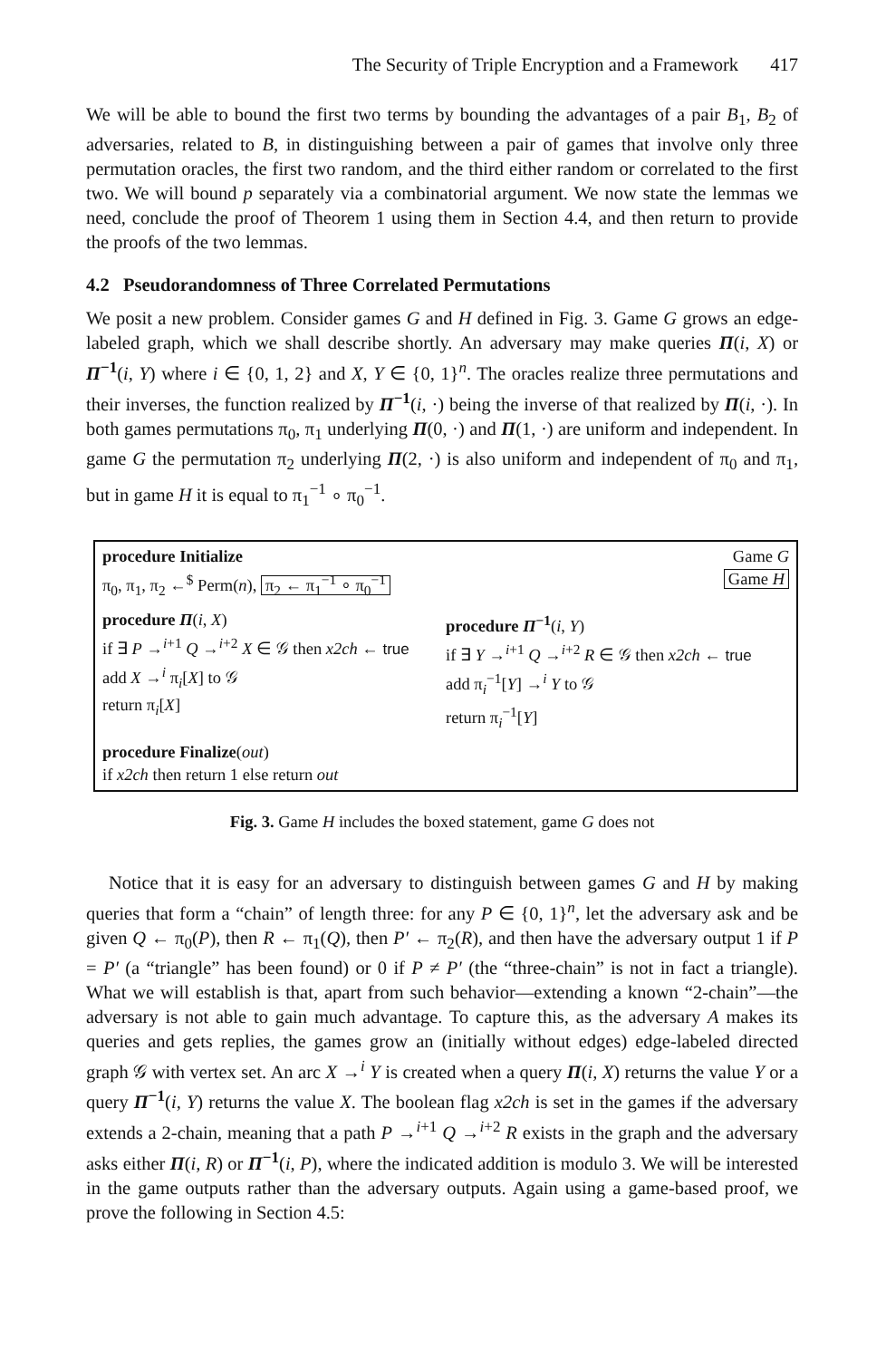The Security of Triple Encryption and a Framework 417
We will be able to bound the first two terms by bounding the advantages of a pair B<sub>1</sub>, B<sub>2</sub> of adversaries, related to B, in distinguishing between a pair of games that involve only three permutation oracles, the first two random, and the third either random or correlated to the first two. We will bound p separately via a combinatorial argument. We now state the lemmas we need, conclude the proof of Theorem 1 using them in Section 4.4, and then return to provide the proofs of the two lemmas.
4.2 Pseudorandomness of Three Correlated Permutations
We posit a new problem. Consider games G and H defined in Fig. 3. Game G grows an edge-labeled graph, which we shall describe shortly. An adversary may make queries Π(i, X) or Π<sup>−1</sup>(i, Y) where i ∈ {0, 1, 2} and X, Y ∈ {0, 1}<sup>n</sup>. The oracles realize three permutations and their inverses, the function realized by Π<sup>−1</sup>(i, ·) being the inverse of that realized by Π(i, ·). In both games permutations π<sub>0</sub>, π<sub>1</sub> underlying Π(0, ·) and Π(1, ·) are uniform and independent. In game G the permutation π<sub>2</sub> underlying Π(2, ·) is also uniform and independent of π<sub>0</sub> and π<sub>1</sub>, but in game H it is equal to π<sub>1</sub><sup>−1</sup> ∘ π<sub>0</sub><sup>−1</sup>.
procedure Initialize
π<sub>0</sub>, π<sub>1</sub>, π<sub>2</sub> ←<sup>$</sup> Perm(n), π<sub>2</sub> ← π<sub>1</sub><sup>−1</sup> ∘ π<sub>0</sub><sup>−1</sup>
Game G
Game H
procedure Π(i, X)
if ∃ P →<sup>i+1</sup> Q →<sup>i+2</sup> X ∈ 𝒢 then x2ch ← true
add X →<sup>i</sup> π<sub>i</sub>[X] to 𝒢
return π<sub>i</sub>[X]
procedure Π<sup>−1</sup>(i, Y)
if ∃ Y →<sup>i+1</sup> Q →<sup>i+2</sup> R ∈ 𝒢 then x2ch ← true
add π<sub>i</sub><sup>−1</sup>[Y] →<sup>i</sup> Y to 𝒢
return π<sub>i</sub><sup>−1</sup>[Y]
procedure Finalize(out)
if x2ch then return 1 else return out
Fig. 3. Game H includes the boxed statement, game G does not
Notice that it is easy for an adversary to distinguish between games G and H by making queries that form a “chain” of length three: for any P ∈ {0, 1}<sup>n</sup>, let the adversary ask and be given Q ← π<sub>0</sub>(P), then R ← π<sub>1</sub>(Q), then P′ ← π<sub>2</sub>(R), and then have the adversary output 1 if P = P′ (a “triangle” has been found) or 0 if P ≠ P′ (the “three-chain” is not in fact a triangle). What we will establish is that, apart from such behavior—extending a known “2-chain”—the adversary is not able to gain much advantage. To capture this, as the adversary A makes its queries and gets replies, the games grow an (initially without edges) edge-labeled directed graph 𝒢 with vertex set. An arc X →<sup>i</sup> Y is created when a query Π(i, X) returns the value Y or a query Π<sup>−1</sup>(i, Y) returns the value X. The boolean flag x2ch is set in the games if the adversary extends a 2-chain, meaning that a path P →<sup>i+1</sup> Q →<sup>i+2</sup> R exists in the graph and the adversary asks either Π(i, R) or Π<sup>−1</sup>(i, P), where the indicated addition is modulo 3. We will be interested in the game outputs rather than the adversary outputs. Again using a game-based proof, we prove the following in Section 4.5: